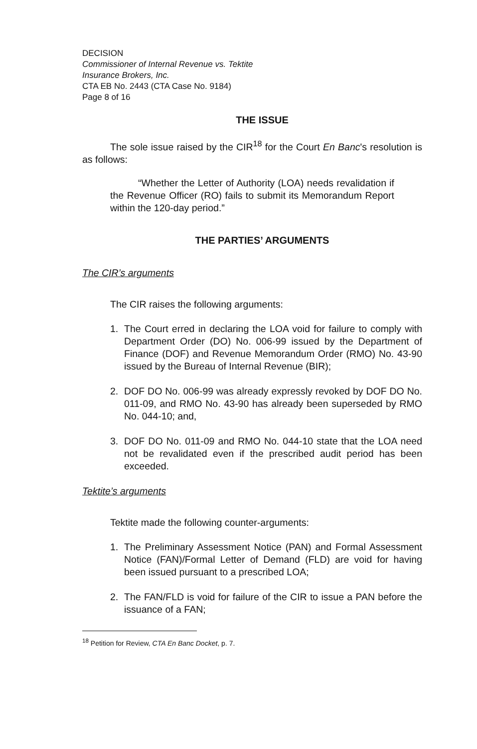DECISION
Commissioner of Internal Revenue vs. Tektite
Insurance Brokers, Inc.
CTA EB No. 2443 (CTA Case No. 9184)
Page 8 of 16
THE ISSUE
The sole issue raised by the CIR<sup>18</sup> for the Court En Banc's resolution is as follows:
“Whether the Letter of Authority (LOA) needs revalidation if the Revenue Officer (RO) fails to submit its Memorandum Report within the 120-day period.”
THE PARTIES’ ARGUMENTS
The CIR’s arguments
The CIR raises the following arguments:
1. The Court erred in declaring the LOA void for failure to comply with Department Order (DO) No. 006-99 issued by the Department of Finance (DOF) and Revenue Memorandum Order (RMO) No. 43-90 issued by the Bureau of Internal Revenue (BIR);
2. DOF DO No. 006-99 was already expressly revoked by DOF DO No. 011-09, and RMO No. 43-90 has already been superseded by RMO No. 044-10; and,
3. DOF DO No. 011-09 and RMO No. 044-10 state that the LOA need not be revalidated even if the prescribed audit period has been exceeded.
Tektite’s arguments
Tektite made the following counter-arguments:
1. The Preliminary Assessment Notice (PAN) and Formal Assessment Notice (FAN)/Formal Letter of Demand (FLD) are void for having been issued pursuant to a prescribed LOA;
2. The FAN/FLD is void for failure of the CIR to issue a PAN before the issuance of a FAN;
<sup>18</sup> Petition for Review, CTA En Banc Docket, p. 7.